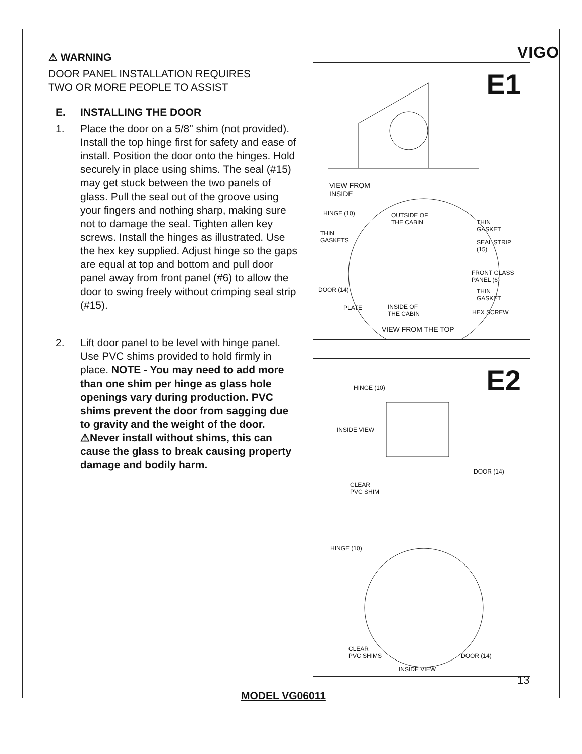VIGO
⚠ WARNING
DOOR PANEL INSTALLATION REQUIRES
TWO OR MORE PEOPLE TO ASSIST
E. INSTALLING THE DOOR
1. Place the door on a 5/8" shim (not provided). Install the top hinge first for safety and ease of install. Position the door onto the hinges. Hold securely in place using shims. The seal (#15) may get stuck between the two panels of glass. Pull the seal out of the groove using your fingers and nothing sharp, making sure not to damage the seal. Tighten allen key screws. Install the hinges as illustrated. Use the hex key supplied. Adjust hinge so the gaps are equal at top and bottom and pull door panel away from front panel (#6) to allow the door to swing freely without crimping seal strip (#15).
2. Lift door panel to be level with hinge panel. Use PVC shims provided to hold firmly in place. NOTE - You may need to add more than one shim per hinge as glass hole openings vary during production. PVC shims prevent the door from sagging due to gravity and the weight of the door. ⚠Never install without shims, this can cause the glass to break causing property damage and bodily harm.
E1
VIEW FROM
INSIDE
HINGE (10)
OUTSIDE OF
THE CABIN
THIN
GASKET
THIN
GASKETS
SEAL STRIP
(15)
FRONT GLASS
PANEL (6)
DOOR (14)
THIN
GASKET
PLATE
INSIDE OF
THE CABIN
HEX SCREW
VIEW FROM THE TOP
E2 HINGE (10)
INSIDE VIEW
DOOR (14)
CLEAR
PVC SHIM
HINGE (10)
CLEAR
PVC SHIMS
DOOR (14)
INSIDE VIEW
13
MODEL VG06011